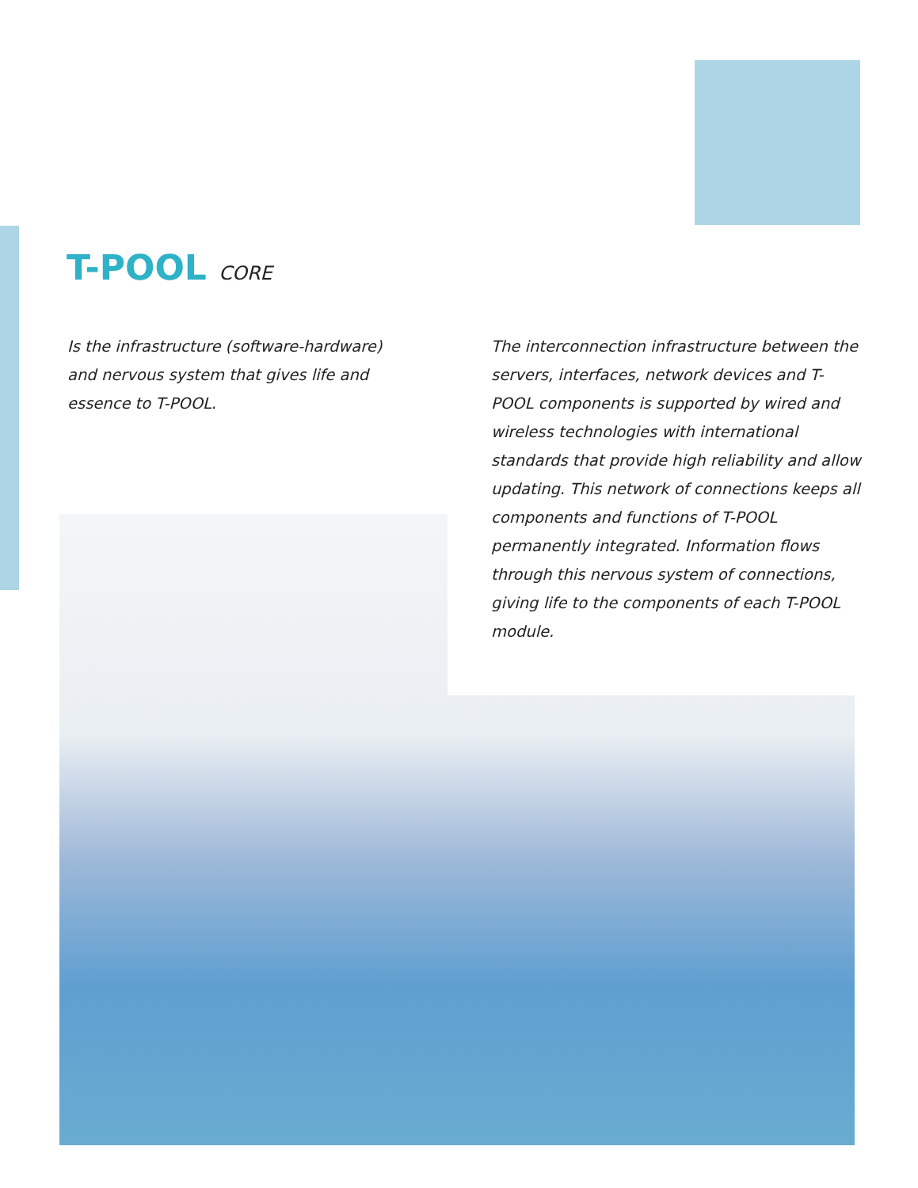T-POOL CORE
Is the infrastructure (software-hardware) and nervous system that gives life and essence to T-POOL.
The interconnection infrastructure between the servers, interfaces, network devices and T-POOL components is supported by wired and wireless technologies with international standards that provide high reliability and allow updating. This network of connections keeps all components and functions of T-POOL permanently integrated. Information flows through this nervous system of connections, giving life to the components of each T-POOL module.